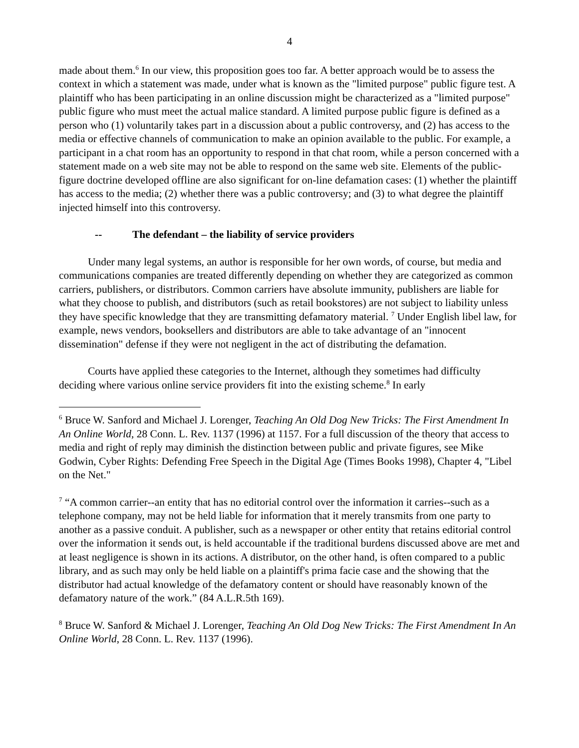4
made about them.<sup>6</sup> In our view, this proposition goes too far. A better approach would be to assess the context in which a statement was made, under what is known as the "limited purpose" public figure test. A plaintiff who has been participating in an online discussion might be characterized as a "limited purpose" public figure who must meet the actual malice standard. A limited purpose public figure is defined as a person who (1) voluntarily takes part in a discussion about a public controversy, and (2) has access to the media or effective channels of communication to make an opinion available to the public. For example, a participant in a chat room has an opportunity to respond in that chat room, while a person concerned with a statement made on a web site may not be able to respond on the same web site. Elements of the public-figure doctrine developed offline are also significant for on-line defamation cases: (1) whether the plaintiff has access to the media; (2) whether there was a public controversy; and (3) to what degree the plaintiff injected himself into this controversy.
-- The defendant – the liability of service providers
Under many legal systems, an author is responsible for her own words, of course, but media and communications companies are treated differently depending on whether they are categorized as common carriers, publishers, or distributors. Common carriers have absolute immunity, publishers are liable for what they choose to publish, and distributors (such as retail bookstores) are not subject to liability unless they have specific knowledge that they are transmitting defamatory material. <sup>7</sup> Under English libel law, for example, news vendors, booksellers and distributors are able to take advantage of an "innocent dissemination" defense if they were not negligent in the act of distributing the defamation.
Courts have applied these categories to the Internet, although they sometimes had difficulty deciding where various online service providers fit into the existing scheme.<sup>8</sup> In early
<sup>6</sup> Bruce W. Sanford and Michael J. Lorenger, Teaching An Old Dog New Tricks: The First Amendment In An Online World, 28 Conn. L. Rev. 1137 (1996) at 1157. For a full discussion of the theory that access to media and right of reply may diminish the distinction between public and private figures, see Mike Godwin, Cyber Rights: Defending Free Speech in the Digital Age (Times Books 1998), Chapter 4, "Libel on the Net."
<sup>7</sup> “A common carrier--an entity that has no editorial control over the information it carries--such as a telephone company, may not be held liable for information that it merely transmits from one party to another as a passive conduit. A publisher, such as a newspaper or other entity that retains editorial control over the information it sends out, is held accountable if the traditional burdens discussed above are met and at least negligence is shown in its actions. A distributor, on the other hand, is often compared to a public library, and as such may only be held liable on a plaintiff's prima facie case and the showing that the distributor had actual knowledge of the defamatory content or should have reasonably known of the defamatory nature of the work.” (84 A.L.R.5th 169).
<sup>8</sup> Bruce W. Sanford & Michael J. Lorenger, Teaching An Old Dog New Tricks: The First Amendment In An Online World, 28 Conn. L. Rev. 1137 (1996).